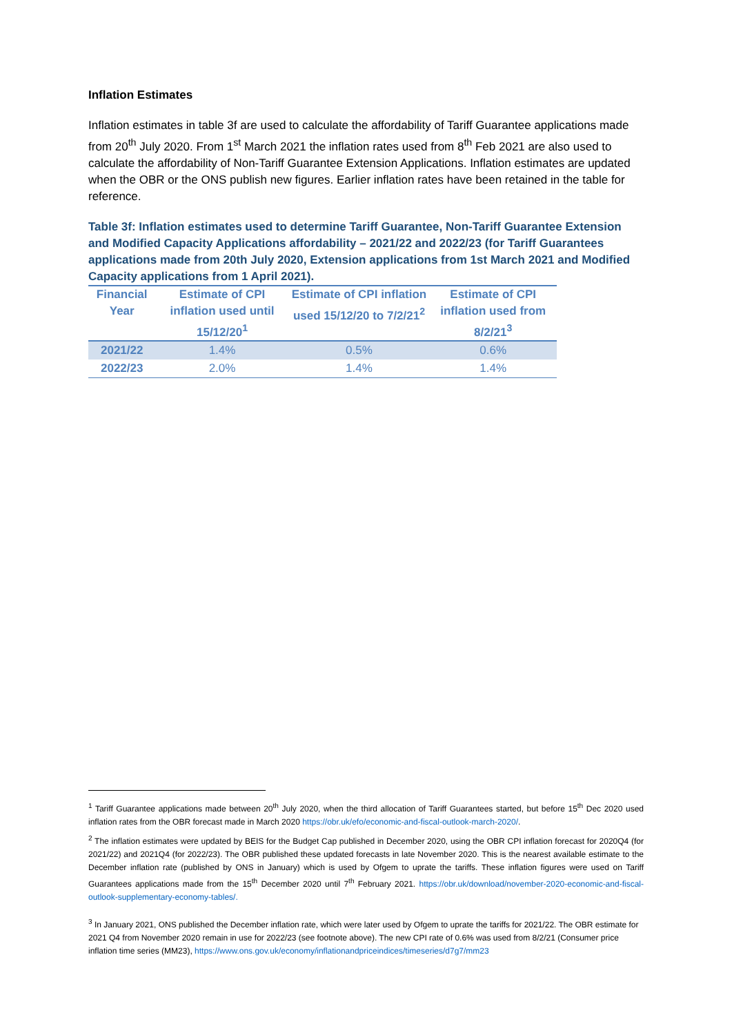Inflation Estimates
Inflation estimates in table 3f are used to calculate the affordability of Tariff Guarantee applications made from 20<sup>th</sup> July 2020. From 1<sup>st</sup> March 2021 the inflation rates used from 8<sup>th</sup> Feb 2021 are also used to calculate the affordability of Non-Tariff Guarantee Extension Applications. Inflation estimates are updated when the OBR or the ONS publish new figures. Earlier inflation rates have been retained in the table for reference.
Table 3f: Inflation estimates used to determine Tariff Guarantee, Non-Tariff Guarantee Extension and Modified Capacity Applications affordability – 2021/22 and 2022/23 (for Tariff Guarantees applications made from 20th July 2020, Extension applications from 1st March 2021 and Modified Capacity applications from 1 April 2021).
| Financial Year | Estimate of CPI inflation used until 15/12/20<sup>1</sup> | Estimate of CPI inflation used 15/12/20 to 7/2/21<sup>2</sup> | Estimate of CPI inflation used from 8/2/21<sup>3</sup> |
| --- | --- | --- | --- |
| 2021/22 | 1.4% | 0.5% | 0.6% |
| 2022/23 | 2.0% | 1.4% | 1.4% |
<sup>1</sup> Tariff Guarantee applications made between 20<sup>th</sup> July 2020, when the third allocation of Tariff Guarantees started, but before 15<sup>th</sup> Dec 2020 used inflation rates from the OBR forecast made in March 2020 https://obr.uk/efo/economic-and-fiscal-outlook-march-2020/.
<sup>2</sup> The inflation estimates were updated by BEIS for the Budget Cap published in December 2020, using the OBR CPI inflation forecast for 2020Q4 (for 2021/22) and 2021Q4 (for 2022/23). The OBR published these updated forecasts in late November 2020. This is the nearest available estimate to the December inflation rate (published by ONS in January) which is used by Ofgem to uprate the tariffs. These inflation figures were used on Tariff Guarantees applications made from the 15<sup>th</sup> December 2020 until 7<sup>th</sup> February 2021. https://obr.uk/download/november-2020-economic-and-fiscal-outlook-supplementary-economy-tables/.
<sup>3</sup> In January 2021, ONS published the December inflation rate, which were later used by Ofgem to uprate the tariffs for 2021/22. The OBR estimate for 2021 Q4 from November 2020 remain in use for 2022/23 (see footnote above). The new CPI rate of 0.6% was used from 8/2/21 (Consumer price inflation time series (MM23), https://www.ons.gov.uk/economy/inflationandpriceindices/timeseries/d7g7/mm23